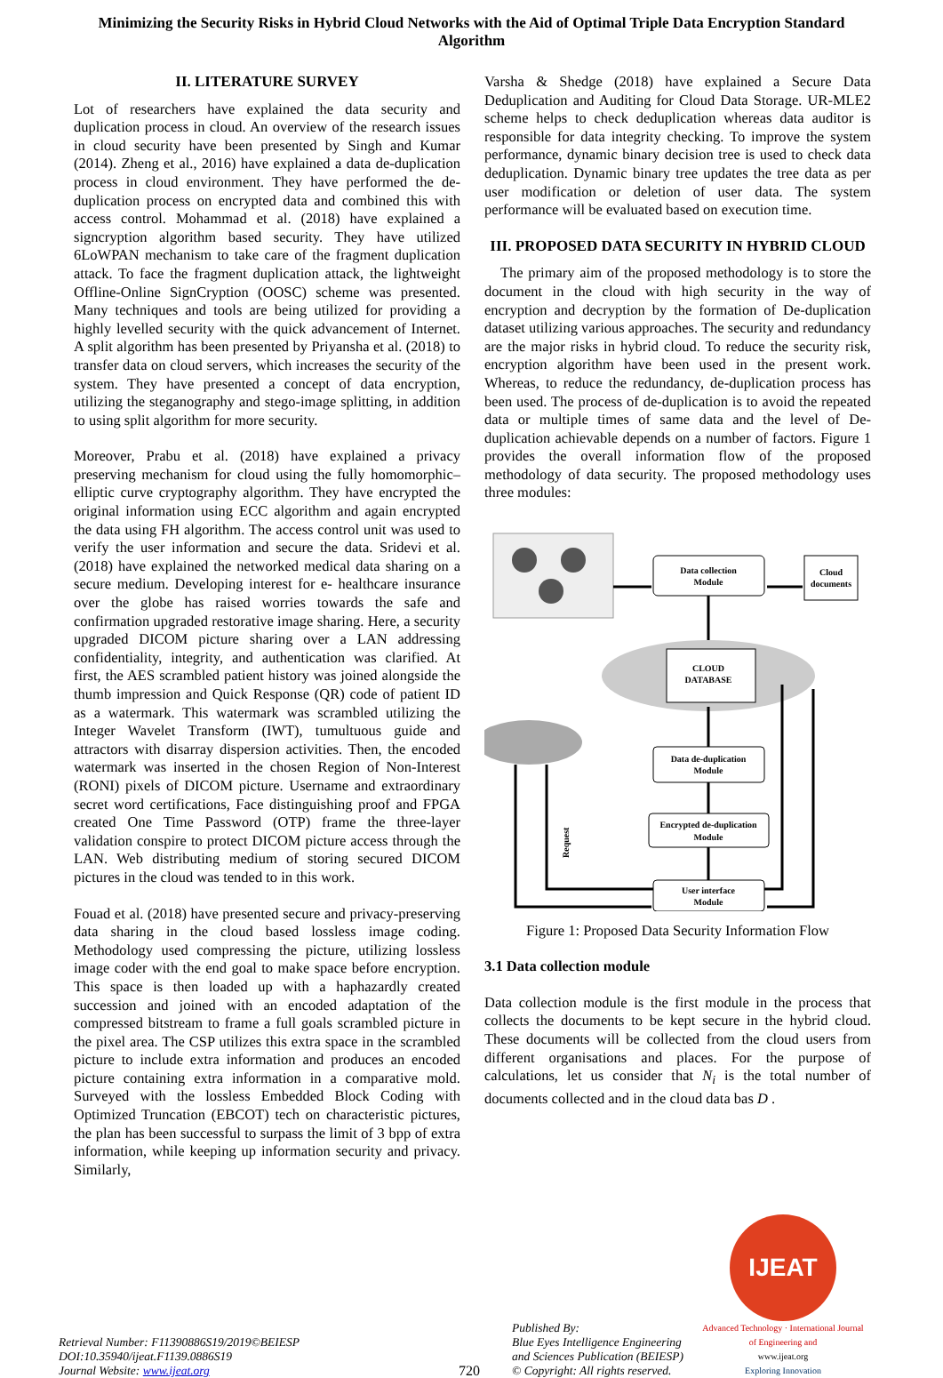Minimizing the Security Risks in Hybrid Cloud Networks with the Aid of Optimal Triple Data Encryption Standard Algorithm
II. LITERATURE SURVEY
Lot of researchers have explained the data security and duplication process in cloud. An overview of the research issues in cloud security have been presented by Singh and Kumar (2014). Zheng et al., 2016) have explained a data de-duplication process in cloud environment. They have performed the de-duplication process on encrypted data and combined this with access control. Mohammad et al. (2018) have explained a signcryption algorithm based security. They have utilized 6LoWPAN mechanism to take care of the fragment duplication attack. To face the fragment duplication attack, the lightweight Offline-Online SignCryption (OOSC) scheme was presented. Many techniques and tools are being utilized for providing a highly levelled security with the quick advancement of Internet. A split algorithm has been presented by Priyansha et al. (2018) to transfer data on cloud servers, which increases the security of the system. They have presented a concept of data encryption, utilizing the steganography and stego-image splitting, in addition to using split algorithm for more security.
Moreover, Prabu et al. (2018) have explained a privacy preserving mechanism for cloud using the fully homomorphic–elliptic curve cryptography algorithm. They have encrypted the original information using ECC algorithm and again encrypted the data using FH algorithm. The access control unit was used to verify the user information and secure the data. Sridevi et al. (2018) have explained the networked medical data sharing on a secure medium. Developing interest for e- healthcare insurance over the globe has raised worries towards the safe and confirmation upgraded restorative image sharing. Here, a security upgraded DICOM picture sharing over a LAN addressing confidentiality, integrity, and authentication was clarified. At first, the AES scrambled patient history was joined alongside the thumb impression and Quick Response (QR) code of patient ID as a watermark. This watermark was scrambled utilizing the Integer Wavelet Transform (IWT), tumultuous guide and attractors with disarray dispersion activities. Then, the encoded watermark was inserted in the chosen Region of Non-Interest (RONI) pixels of DICOM picture. Username and extraordinary secret word certifications, Face distinguishing proof and FPGA created One Time Password (OTP) frame the three-layer validation conspire to protect DICOM picture access through the LAN. Web distributing medium of storing secured DICOM pictures in the cloud was tended to in this work.
Fouad et al. (2018) have presented secure and privacy-preserving data sharing in the cloud based lossless image coding. Methodology used compressing the picture, utilizing lossless image coder with the end goal to make space before encryption. This space is then loaded up with a haphazardly created succession and joined with an encoded adaptation of the compressed bitstream to frame a full goals scrambled picture in the pixel area. The CSP utilizes this extra space in the scrambled picture to include extra information and produces an encoded picture containing extra information in a comparative mold. Surveyed with the lossless Embedded Block Coding with Optimized Truncation (EBCOT) tech on characteristic pictures, the plan has been successful to surpass the limit of 3 bpp of extra information, while keeping up information security and privacy. Similarly,
Varsha & Shedge (2018) have explained a Secure Data Deduplication and Auditing for Cloud Data Storage. UR-MLE2 scheme helps to check deduplication whereas data auditor is responsible for data integrity checking. To improve the system performance, dynamic binary decision tree is used to check data deduplication. Dynamic binary tree updates the tree data as per user modification or deletion of user data. The system performance will be evaluated based on execution time.
III. PROPOSED DATA SECURITY IN HYBRID CLOUD
The primary aim of the proposed methodology is to store the document in the cloud with high security in the way of encryption and decryption by the formation of De-duplication dataset utilizing various approaches. The security and redundancy are the major risks in hybrid cloud. To reduce the security risk, encryption algorithm have been used in the present work. Whereas, to reduce the redundancy, de-duplication process has been used. The process of de-duplication is to avoid the repeated data or multiple times of same data and the level of De-duplication achievable depends on a number of factors. Figure 1 provides the overall information flow of the proposed methodology of data security. The proposed methodology uses three modules:
Data collection
Module
Cloud
documents
CLOUD
DATABASE
Data de-duplication
Module
Encrypted de-duplication
Module
User interface
Module
Request
Figure 1: Proposed Data Security Information Flow
3.1 Data collection module
Data collection module is the first module in the process that collects the documents to be kept secure in the hybrid cloud. These documents will be collected from the cloud users from different organisations and places. For the purpose of calculations, let us consider that N<sub>i</sub> is the total number of documents collected and in the cloud data bas D .
Retrieval Number: F11390886S19/2019©BEIESP
DOI:10.35940/ijeat.F1139.0886S19
Journal Website: www.ijeat.org
720
Published By:
Blue Eyes Intelligence Engineering
and Sciences Publication (BEIESP)
© Copyright: All rights reserved.
IJEAT
Advanced Technology · International Journal of Engineering and
www.ijeat.org
Exploring Innovation